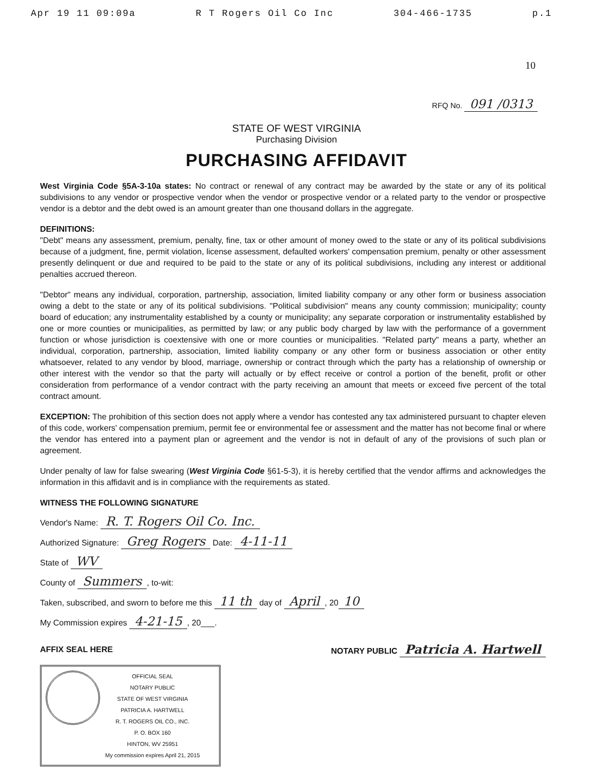Apr 19 11 09:09a R T Rogers Oil Co Inc 304-466-1735 p.1
10
RFQ No. 091 /0313
STATE OF WEST VIRGINIA
Purchasing Division
PURCHASING AFFIDAVIT
West Virginia Code §5A-3-10a states: No contract or renewal of any contract may be awarded by the state or any of its political subdivisions to any vendor or prospective vendor when the vendor or prospective vendor or a related party to the vendor or prospective vendor is a debtor and the debt owed is an amount greater than one thousand dollars in the aggregate.
DEFINITIONS:
"Debt" means any assessment, premium, penalty, fine, tax or other amount of money owed to the state or any of its political subdivisions because of a judgment, fine, permit violation, license assessment, defaulted workers' compensation premium, penalty or other assessment presently delinquent or due and required to be paid to the state or any of its political subdivisions, including any interest or additional penalties accrued thereon.
"Debtor" means any individual, corporation, partnership, association, limited liability company or any other form or business association owing a debt to the state or any of its political subdivisions. "Political subdivision" means any county commission; municipality; county board of education; any instrumentality established by a county or municipality; any separate corporation or instrumentality established by one or more counties or municipalities, as permitted by law; or any public body charged by law with the performance of a government function or whose jurisdiction is coextensive with one or more counties or municipalities. "Related party" means a party, whether an individual, corporation, partnership, association, limited liability company or any other form or business association or other entity whatsoever, related to any vendor by blood, marriage, ownership or contract through which the party has a relationship of ownership or other interest with the vendor so that the party will actually or by effect receive or control a portion of the benefit, profit or other consideration from performance of a vendor contract with the party receiving an amount that meets or exceed five percent of the total contract amount.
EXCEPTION: The prohibition of this section does not apply where a vendor has contested any tax administered pursuant to chapter eleven of this code, workers' compensation premium, permit fee or environmental fee or assessment and the matter has not become final or where the vendor has entered into a payment plan or agreement and the vendor is not in default of any of the provisions of such plan or agreement.
Under penalty of law for false swearing (West Virginia Code §61-5-3), it is hereby certified that the vendor affirms and acknowledges the information in this affidavit and is in compliance with the requirements as stated.
WITNESS THE FOLLOWING SIGNATURE
Vendor's Name: R. T. Rogers Oil Co. Inc.
Authorized Signature: Greg Rogers Date: 4-11-11
State of WV
County of Summers, to-wit:
Taken, subscribed, and sworn to before me this 11 th day of April, 20 10
My Commission expires 4-21-15, 20___.
AFFIX SEAL HERE NOTARY PUBLIC Patricia A. Hartwell
OFFICIAL SEAL
NOTARY PUBLIC
STATE OF WEST VIRGINIA
PATRICIA A. HARTWELL
R. T. ROGERS OIL CO., INC.
P. O. BOX 160
HINTON, WV 25951
My commission expires April 21, 2015